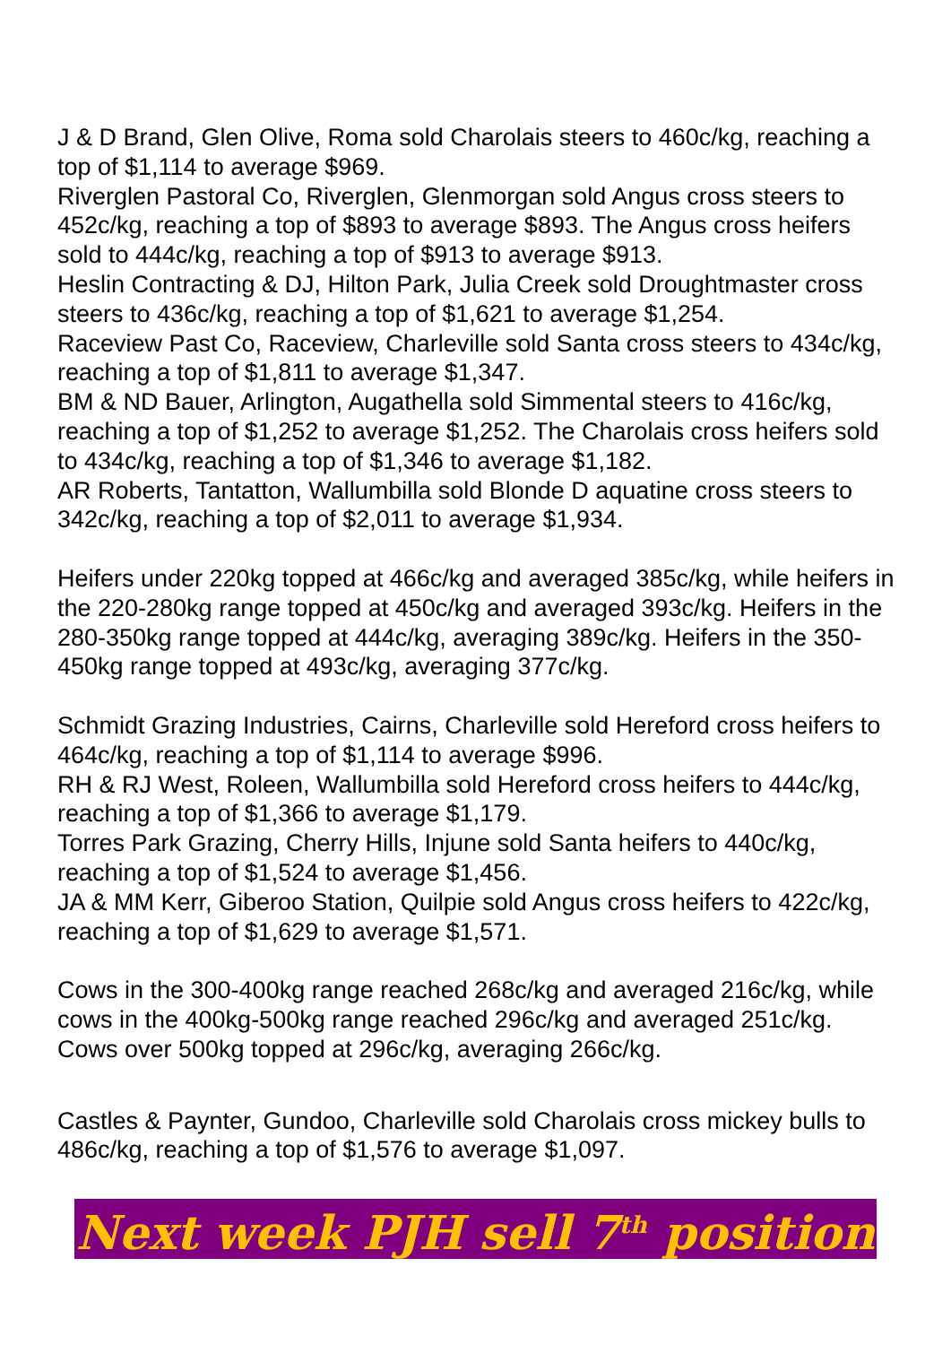J & D Brand, Glen Olive, Roma sold Charolais steers to 460c/kg, reaching a top of $1,114 to average $969.
Riverglen Pastoral Co, Riverglen, Glenmorgan sold Angus cross steers to 452c/kg, reaching a top of $893 to average $893. The Angus cross heifers sold to 444c/kg, reaching a top of $913 to average $913.
Heslin Contracting & DJ, Hilton Park, Julia Creek sold Droughtmaster cross steers to 436c/kg, reaching a top of $1,621 to average $1,254.
Raceview Past Co, Raceview, Charleville sold Santa cross steers to 434c/kg, reaching a top of $1,811 to average $1,347.
BM & ND Bauer, Arlington, Augathella sold Simmental steers to 416c/kg, reaching a top of $1,252 to average $1,252. The Charolais cross heifers sold to 434c/kg, reaching a top of $1,346 to average $1,182.
AR Roberts, Tantatton, Wallumbilla sold Blonde D aquatine cross steers to 342c/kg, reaching a top of $2,011 to average $1,934.
Heifers under 220kg topped at 466c/kg and averaged 385c/kg, while heifers in the 220-280kg range topped at 450c/kg and averaged 393c/kg. Heifers in the 280-350kg range topped at 444c/kg, averaging 389c/kg. Heifers in the 350-450kg range topped at 493c/kg, averaging 377c/kg.
Schmidt Grazing Industries, Cairns, Charleville sold Hereford cross heifers to 464c/kg, reaching a top of $1,114 to average $996.
RH & RJ West, Roleen, Wallumbilla sold Hereford cross heifers to 444c/kg, reaching a top of $1,366 to average $1,179.
Torres Park Grazing, Cherry Hills, Injune sold Santa heifers to 440c/kg, reaching a top of $1,524 to average $1,456.
JA & MM Kerr, Giberoo Station, Quilpie sold Angus cross heifers to 422c/kg, reaching a top of $1,629 to average $1,571.
Cows in the 300-400kg range reached 268c/kg and averaged 216c/kg, while cows in the 400kg-500kg range reached 296c/kg and averaged 251c/kg. Cows over 500kg topped at 296c/kg, averaging 266c/kg.
Castles & Paynter, Gundoo, Charleville sold Charolais cross mickey bulls to 486c/kg, reaching a top of $1,576 to average $1,097.
Next week PJH sell 7<sup>th</sup> position